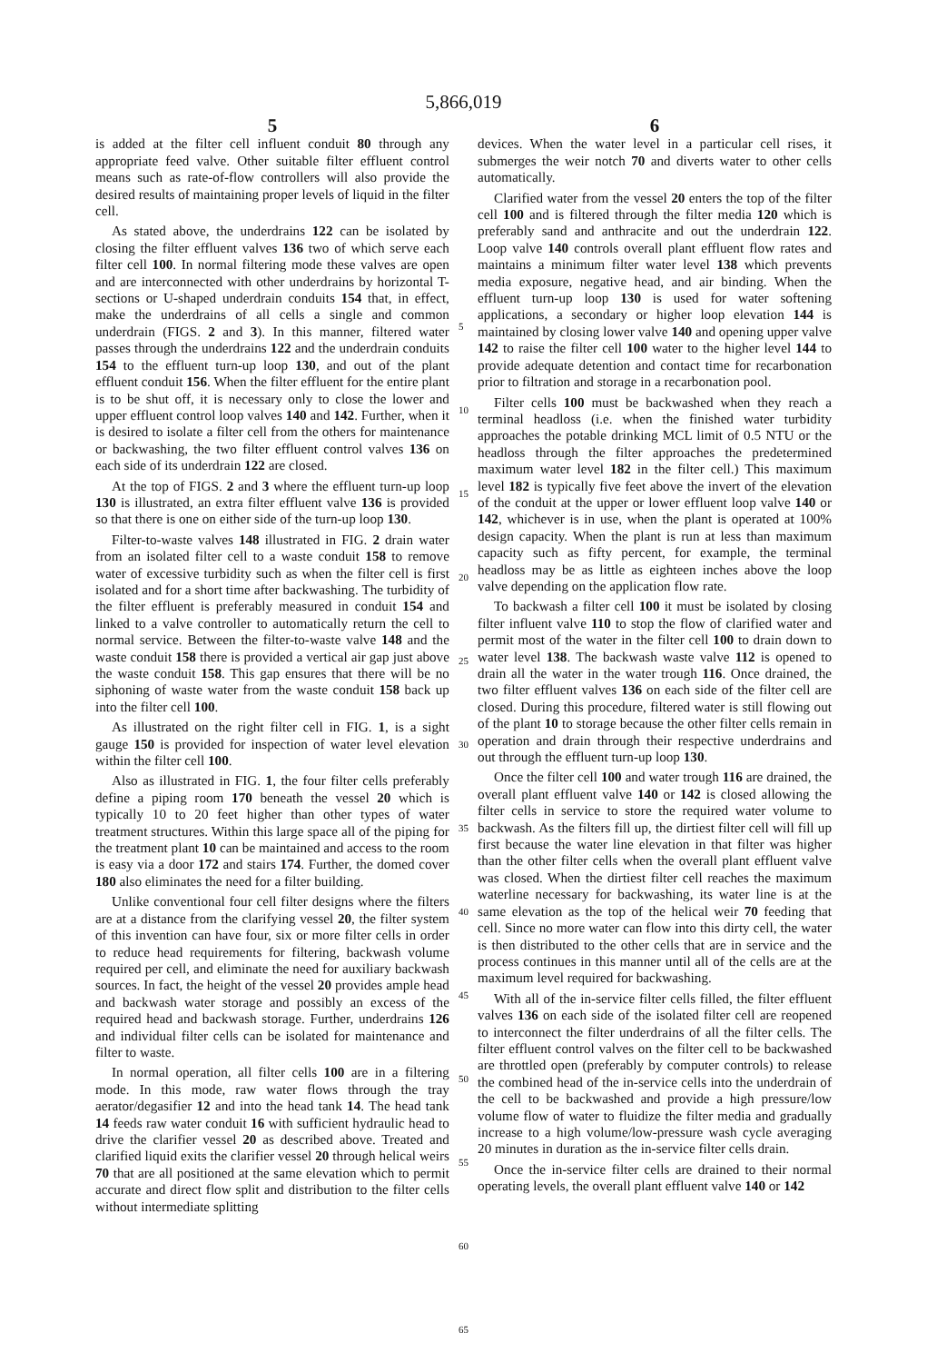5,866,019
5
is added at the filter cell influent conduit 80 through any appropriate feed valve. Other suitable filter effluent control means such as rate-of-flow controllers will also provide the desired results of maintaining proper levels of liquid in the filter cell.
As stated above, the underdrains 122 can be isolated by closing the filter effluent valves 136 two of which serve each filter cell 100. In normal filtering mode these valves are open and are interconnected with other underdrains by horizontal T-sections or U-shaped underdrain conduits 154 that, in effect, make the underdrains of all cells a single and common underdrain (FIGS. 2 and 3). In this manner, filtered water passes through the underdrains 122 and the underdrain conduits 154 to the effluent turn-up loop 130, and out of the plant effluent conduit 156. When the filter effluent for the entire plant is to be shut off, it is necessary only to close the lower and upper effluent control loop valves 140 and 142. Further, when it is desired to isolate a filter cell from the others for maintenance or backwashing, the two filter effluent control valves 136 on each side of its underdrain 122 are closed.
At the top of FIGS. 2 and 3 where the effluent turn-up loop 130 is illustrated, an extra filter effluent valve 136 is provided so that there is one on either side of the turn-up loop 130.
Filter-to-waste valves 148 illustrated in FIG. 2 drain water from an isolated filter cell to a waste conduit 158 to remove water of excessive turbidity such as when the filter cell is first isolated and for a short time after backwashing. The turbidity of the filter effluent is preferably measured in conduit 154 and linked to a valve controller to automatically return the cell to normal service. Between the filter-to-waste valve 148 and the waste conduit 158 there is provided a vertical air gap just above the waste conduit 158. This gap ensures that there will be no siphoning of waste water from the waste conduit 158 back up into the filter cell 100.
As illustrated on the right filter cell in FIG. 1, is a sight gauge 150 is provided for inspection of water level elevation within the filter cell 100.
Also as illustrated in FIG. 1, the four filter cells preferably define a piping room 170 beneath the vessel 20 which is typically 10 to 20 feet higher than other types of water treatment structures. Within this large space all of the piping for the treatment plant 10 can be maintained and access to the room is easy via a door 172 and stairs 174. Further, the domed cover 180 also eliminates the need for a filter building.
Unlike conventional four cell filter designs where the filters are at a distance from the clarifying vessel 20, the filter system of this invention can have four, six or more filter cells in order to reduce head requirements for filtering, backwash volume required per cell, and eliminate the need for auxiliary backwash sources. In fact, the height of the vessel 20 provides ample head and backwash water storage and possibly an excess of the required head and backwash storage. Further, underdrains 126 and individual filter cells can be isolated for maintenance and filter to waste.
In normal operation, all filter cells 100 are in a filtering mode. In this mode, raw water flows through the tray aerator/degasifier 12 and into the head tank 14. The head tank 14 feeds raw water conduit 16 with sufficient hydraulic head to drive the clarifier vessel 20 as described above. Treated and clarified liquid exits the clarifier vessel 20 through helical weirs 70 that are all positioned at the same elevation which to permit accurate and direct flow split and distribution to the filter cells without intermediate splitting
5
10
15
20
25
30
35
40
45
50
55
60
65
6
devices. When the water level in a particular cell rises, it submerges the weir notch 70 and diverts water to other cells automatically.
Clarified water from the vessel 20 enters the top of the filter cell 100 and is filtered through the filter media 120 which is preferably sand and anthracite and out the underdrain 122. Loop valve 140 controls overall plant effluent flow rates and maintains a minimum filter water level 138 which prevents media exposure, negative head, and air binding. When the effluent turn-up loop 130 is used for water softening applications, a secondary or higher loop elevation 144 is maintained by closing lower valve 140 and opening upper valve 142 to raise the filter cell 100 water to the higher level 144 to provide adequate detention and contact time for recarbonation prior to filtration and storage in a recarbonation pool.
Filter cells 100 must be backwashed when they reach a terminal headloss (i.e. when the finished water turbidity approaches the potable drinking MCL limit of 0.5 NTU or the headloss through the filter approaches the predetermined maximum water level 182 in the filter cell.) This maximum level 182 is typically five feet above the invert of the elevation of the conduit at the upper or lower effluent loop valve 140 or 142, whichever is in use, when the plant is operated at 100% design capacity. When the plant is run at less than maximum capacity such as fifty percent, for example, the terminal headloss may be as little as eighteen inches above the loop valve depending on the application flow rate.
To backwash a filter cell 100 it must be isolated by closing filter influent valve 110 to stop the flow of clarified water and permit most of the water in the filter cell 100 to drain down to water level 138. The backwash waste valve 112 is opened to drain all the water in the water trough 116. Once drained, the two filter effluent valves 136 on each side of the filter cell are closed. During this procedure, filtered water is still flowing out of the plant 10 to storage because the other filter cells remain in operation and drain through their respective underdrains and out through the effluent turn-up loop 130.
Once the filter cell 100 and water trough 116 are drained, the overall plant effluent valve 140 or 142 is closed allowing the filter cells in service to store the required water volume to backwash. As the filters fill up, the dirtiest filter cell will fill up first because the water line elevation in that filter was higher than the other filter cells when the overall plant effluent valve was closed. When the dirtiest filter cell reaches the maximum waterline necessary for backwashing, its water line is at the same elevation as the top of the helical weir 70 feeding that cell. Since no more water can flow into this dirty cell, the water is then distributed to the other cells that are in service and the process continues in this manner until all of the cells are at the maximum level required for backwashing.
With all of the in-service filter cells filled, the filter effluent valves 136 on each side of the isolated filter cell are reopened to interconnect the filter underdrains of all the filter cells. The filter effluent control valves on the filter cell to be backwashed are throttled open (preferably by computer controls) to release the combined head of the in-service cells into the underdrain of the cell to be backwashed and provide a high pressure/low volume flow of water to fluidize the filter media and gradually increase to a high volume/low-pressure wash cycle averaging 20 minutes in duration as the in-service filter cells drain.
Once the in-service filter cells are drained to their normal operating levels, the overall plant effluent valve 140 or 142